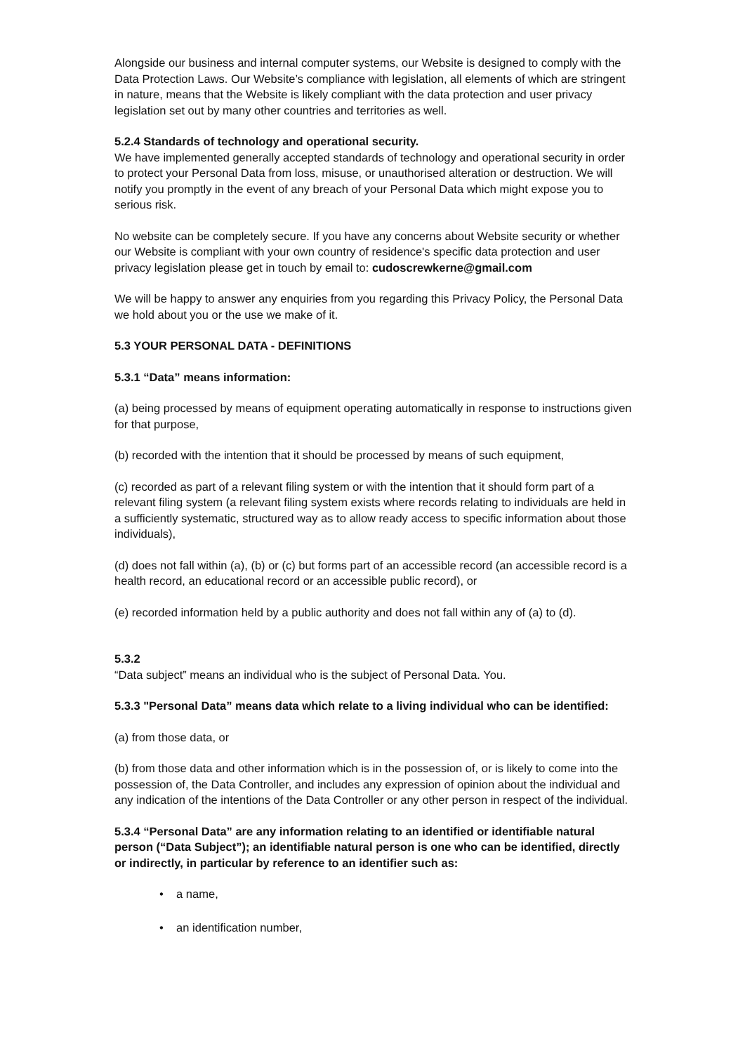Alongside our business and internal computer systems, our Website is designed to comply with the Data Protection Laws. Our Website’s compliance with legislation, all elements of which are stringent in nature, means that the Website is likely compliant with the data protection and user privacy legislation set out by many other countries and territories as well.
5.2.4 Standards of technology and operational security.
We have implemented generally accepted standards of technology and operational security in order to protect your Personal Data from loss, misuse, or unauthorised alteration or destruction. We will notify you promptly in the event of any breach of your Personal Data which might expose you to serious risk.
No website can be completely secure. If you have any concerns about Website security or whether our Website is compliant with your own country of residence's specific data protection and user privacy legislation please get in touch by email to: cudoscrewkerne@gmail.com
We will be happy to answer any enquiries from you regarding this Privacy Policy, the Personal Data we hold about you or the use we make of it.
5.3 YOUR PERSONAL DATA - DEFINITIONS
5.3.1 “Data” means information:
(a) being processed by means of equipment operating automatically in response to instructions given for that purpose,
(b) recorded with the intention that it should be processed by means of such equipment,
(c) recorded as part of a relevant filing system or with the intention that it should form part of a relevant filing system (a relevant filing system exists where records relating to individuals are held in a sufficiently systematic, structured way as to allow ready access to specific information about those individuals),
(d) does not fall within (a), (b) or (c) but forms part of an accessible record (an accessible record is a health record, an educational record or an accessible public record), or
(e) recorded information held by a public authority and does not fall within any of (a) to (d).
5.3.2
“Data subject” means an individual who is the subject of Personal Data. You.
5.3.3 "Personal Data” means data which relate to a living individual who can be identified:
(a) from those data, or
(b) from those data and other information which is in the possession of, or is likely to come into the possession of, the Data Controller, and includes any expression of opinion about the individual and any indication of the intentions of the Data Controller or any other person in respect of the individual.
5.3.4 “Personal Data” are any information relating to an identified or identifiable natural person (“Data Subject”); an identifiable natural person is one who can be identified, directly or indirectly, in particular by reference to an identifier such as:
• a name,
• an identification number,